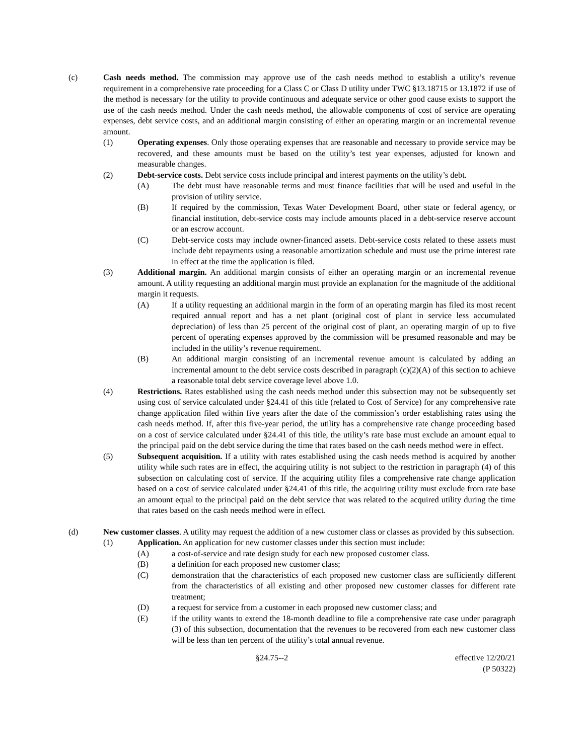(c) Cash needs method. The commission may approve use of the cash needs method to establish a utility’s revenue requirement in a comprehensive rate proceeding for a Class C or Class D utility under TWC §13.18715 or 13.1872 if use of the method is necessary for the utility to provide continuous and adequate service or other good cause exists to support the use of the cash needs method. Under the cash needs method, the allowable components of cost of service are operating expenses, debt service costs, and an additional margin consisting of either an operating margin or an incremental revenue amount.
(1) Operating expenses. Only those operating expenses that are reasonable and necessary to provide service may be recovered, and these amounts must be based on the utility’s test year expenses, adjusted for known and measurable changes.
(2) Debt-service costs. Debt service costs include principal and interest payments on the utility’s debt.
(A) The debt must have reasonable terms and must finance facilities that will be used and useful in the provision of utility service.
(B) If required by the commission, Texas Water Development Board, other state or federal agency, or financial institution, debt-service costs may include amounts placed in a debt-service reserve account or an escrow account.
(C) Debt-service costs may include owner-financed assets. Debt-service costs related to these assets must include debt repayments using a reasonable amortization schedule and must use the prime interest rate in effect at the time the application is filed.
(3) Additional margin. An additional margin consists of either an operating margin or an incremental revenue amount. A utility requesting an additional margin must provide an explanation for the magnitude of the additional margin it requests.
(A) If a utility requesting an additional margin in the form of an operating margin has filed its most recent required annual report and has a net plant (original cost of plant in service less accumulated depreciation) of less than 25 percent of the original cost of plant, an operating margin of up to five percent of operating expenses approved by the commission will be presumed reasonable and may be included in the utility’s revenue requirement.
(B) An additional margin consisting of an incremental revenue amount is calculated by adding an incremental amount to the debt service costs described in paragraph (c)(2)(A) of this section to achieve a reasonable total debt service coverage level above 1.0.
(4) Restrictions. Rates established using the cash needs method under this subsection may not be subsequently set using cost of service calculated under §24.41 of this title (related to Cost of Service) for any comprehensive rate change application filed within five years after the date of the commission’s order establishing rates using the cash needs method. If, after this five-year period, the utility has a comprehensive rate change proceeding based on a cost of service calculated under §24.41 of this title, the utility’s rate base must exclude an amount equal to the principal paid on the debt service during the time that rates based on the cash needs method were in effect.
(5) Subsequent acquisition. If a utility with rates established using the cash needs method is acquired by another utility while such rates are in effect, the acquiring utility is not subject to the restriction in paragraph (4) of this subsection on calculating cost of service. If the acquiring utility files a comprehensive rate change application based on a cost of service calculated under §24.41 of this title, the acquiring utility must exclude from rate base an amount equal to the principal paid on the debt service that was related to the acquired utility during the time that rates based on the cash needs method were in effect.
(d) New customer classes. A utility may request the addition of a new customer class or classes as provided by this subsection.
(1) Application. An application for new customer classes under this section must include:
(A) a cost-of-service and rate design study for each new proposed customer class.
(B) a definition for each proposed new customer class;
(C) demonstration that the characteristics of each proposed new customer class are sufficiently different from the characteristics of all existing and other proposed new customer classes for different rate treatment;
(D) a request for service from a customer in each proposed new customer class; and
(E) if the utility wants to extend the 18-month deadline to file a comprehensive rate case under paragraph (3) of this subsection, documentation that the revenues to be recovered from each new customer class will be less than ten percent of the utility’s total annual revenue.
§24.75--2 effective 12/20/21
(P 50322)